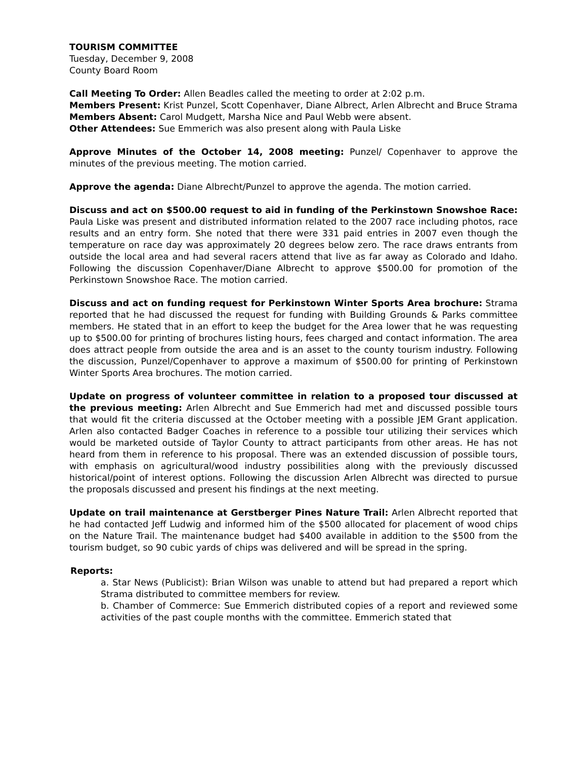TOURISM COMMITTEE
Tuesday, December 9, 2008
County Board Room
Call Meeting To Order: Allen Beadles called the meeting to order at 2:02 p.m.
Members Present: Krist Punzel, Scott Copenhaver, Diane Albrect, Arlen Albrecht and Bruce Strama
Members Absent: Carol Mudgett, Marsha Nice and Paul Webb were absent.
Other Attendees: Sue Emmerich was also present along with Paula Liske
Approve Minutes of the October 14, 2008 meeting: Punzel/ Copenhaver to approve the minutes of the previous meeting. The motion carried.
Approve the agenda: Diane Albrecht/Punzel to approve the agenda. The motion carried.
Discuss and act on $500.00 request to aid in funding of the Perkinstown Snowshoe Race: Paula Liske was present and distributed information related to the 2007 race including photos, race results and an entry form. She noted that there were 331 paid entries in 2007 even though the temperature on race day was approximately 20 degrees below zero. The race draws entrants from outside the local area and had several racers attend that live as far away as Colorado and Idaho. Following the discussion Copenhaver/Diane Albrecht to approve $500.00 for promotion of the Perkinstown Snowshoe Race. The motion carried.
Discuss and act on funding request for Perkinstown Winter Sports Area brochure: Strama reported that he had discussed the request for funding with Building Grounds & Parks committee members. He stated that in an effort to keep the budget for the Area lower that he was requesting up to $500.00 for printing of brochures listing hours, fees charged and contact information. The area does attract people from outside the area and is an asset to the county tourism industry. Following the discussion, Punzel/Copenhaver to approve a maximum of $500.00 for printing of Perkinstown Winter Sports Area brochures. The motion carried.
Update on progress of volunteer committee in relation to a proposed tour discussed at the previous meeting: Arlen Albrecht and Sue Emmerich had met and discussed possible tours that would fit the criteria discussed at the October meeting with a possible JEM Grant application. Arlen also contacted Badger Coaches in reference to a possible tour utilizing their services which would be marketed outside of Taylor County to attract participants from other areas. He has not heard from them in reference to his proposal. There was an extended discussion of possible tours, with emphasis on agricultural/wood industry possibilities along with the previously discussed historical/point of interest options. Following the discussion Arlen Albrecht was directed to pursue the proposals discussed and present his findings at the next meeting.
Update on trail maintenance at Gerstberger Pines Nature Trail: Arlen Albrecht reported that he had contacted Jeff Ludwig and informed him of the $500 allocated for placement of wood chips on the Nature Trail. The maintenance budget had $400 available in addition to the $500 from the tourism budget, so 90 cubic yards of chips was delivered and will be spread in the spring.
Reports:
a. Star News (Publicist): Brian Wilson was unable to attend but had prepared a report which Strama distributed to committee members for review.
b. Chamber of Commerce: Sue Emmerich distributed copies of a report and reviewed some activities of the past couple months with the committee. Emmerich stated that